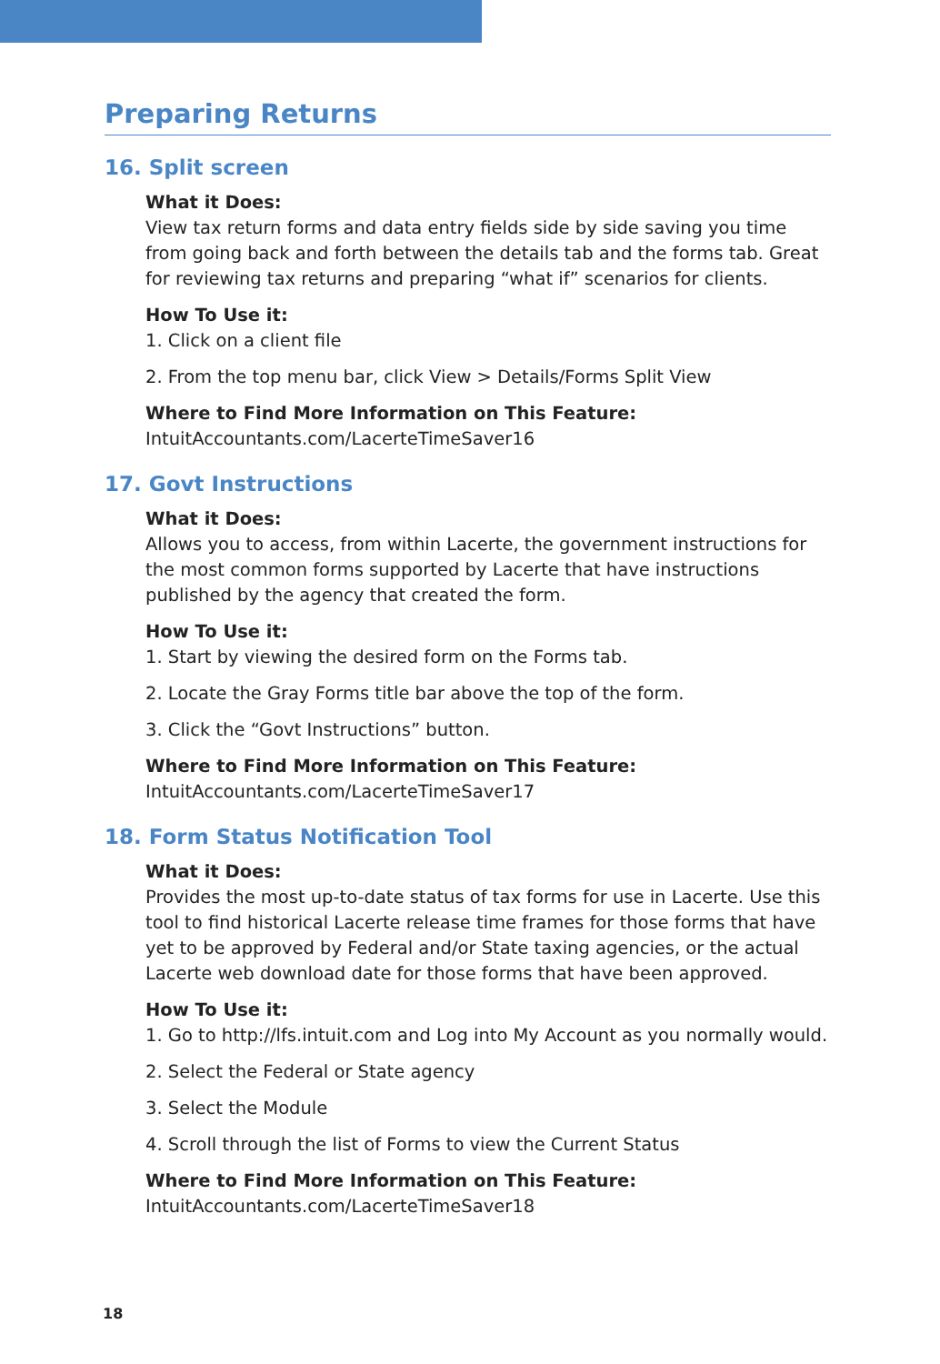Preparing Returns
16. Split screen
What it Does:
View tax return forms and data entry fields side by side saving you time from going back and forth between the details tab and the forms tab. Great for reviewing tax returns and preparing “what if” scenarios for clients.
How To Use it:
1. Click on a client file
2. From the top menu bar, click View > Details/Forms Split View
Where to Find More Information on This Feature:
IntuitAccountants.com/LacerteTimeSaver16
17. Govt Instructions
What it Does:
Allows you to access, from within Lacerte, the government instructions for the most common forms supported by Lacerte that have instructions published by the agency that created the form.
How To Use it:
1. Start by viewing the desired form on the Forms tab.
2. Locate the Gray Forms title bar above the top of the form.
3. Click the “Govt Instructions” button.
Where to Find More Information on This Feature:
IntuitAccountants.com/LacerteTimeSaver17
18. Form Status Notification Tool
What it Does:
Provides the most up-to-date status of tax forms for use in Lacerte. Use this tool to find historical Lacerte release time frames for those forms that have yet to be approved by Federal and/or State taxing agencies, or the actual Lacerte web download date for those forms that have been approved.
How To Use it:
1. Go to http://lfs.intuit.com and Log into My Account as you normally would.
2. Select the Federal or State agency
3. Select the Module
4. Scroll through the list of Forms to view the Current Status
Where to Find More Information on This Feature:
IntuitAccountants.com/LacerteTimeSaver18
18